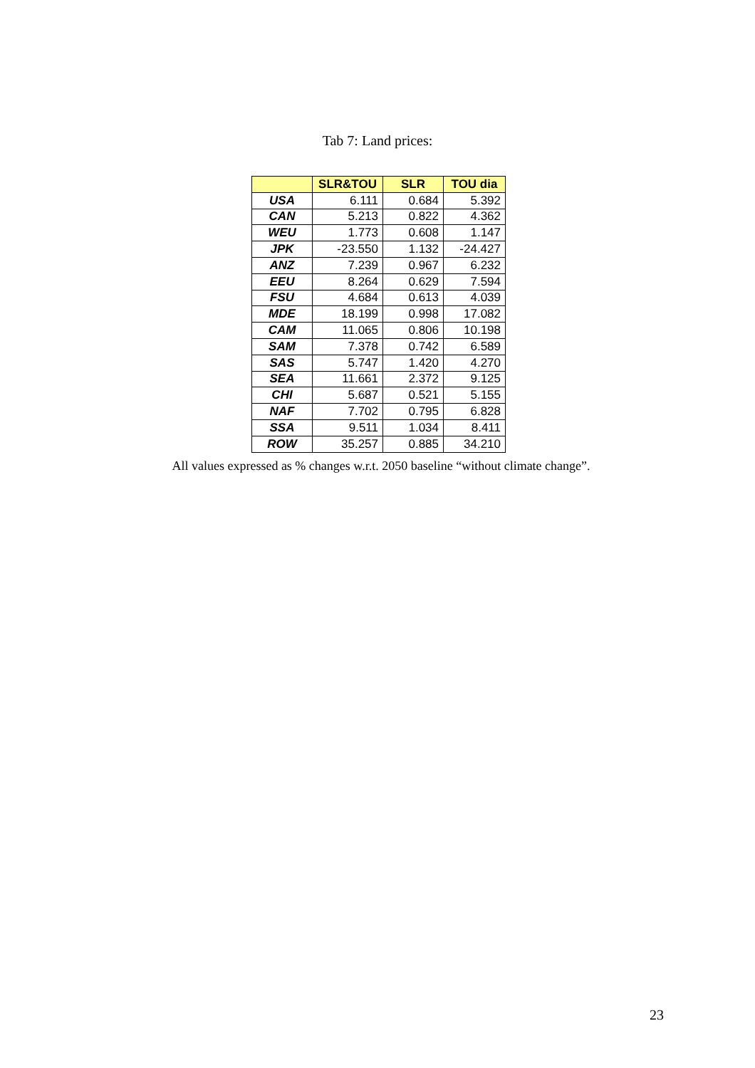Tab 7: Land prices:
| | SLR&TOU | SLR | TOU dia |
| --- | --- | --- | --- |
| USA | 6.111 | 0.684 | 5.392 |
| CAN | 5.213 | 0.822 | 4.362 |
| WEU | 1.773 | 0.608 | 1.147 |
| JPK | -23.550 | 1.132 | -24.427 |
| ANZ | 7.239 | 0.967 | 6.232 |
| EEU | 8.264 | 0.629 | 7.594 |
| FSU | 4.684 | 0.613 | 4.039 |
| MDE | 18.199 | 0.998 | 17.082 |
| CAM | 11.065 | 0.806 | 10.198 |
| SAM | 7.378 | 0.742 | 6.589 |
| SAS | 5.747 | 1.420 | 4.270 |
| SEA | 11.661 | 2.372 | 9.125 |
| CHI | 5.687 | 0.521 | 5.155 |
| NAF | 7.702 | 0.795 | 6.828 |
| SSA | 9.511 | 1.034 | 8.411 |
| ROW | 35.257 | 0.885 | 34.210 |
All values expressed as % changes w.r.t. 2050 baseline “without climate change”.
23